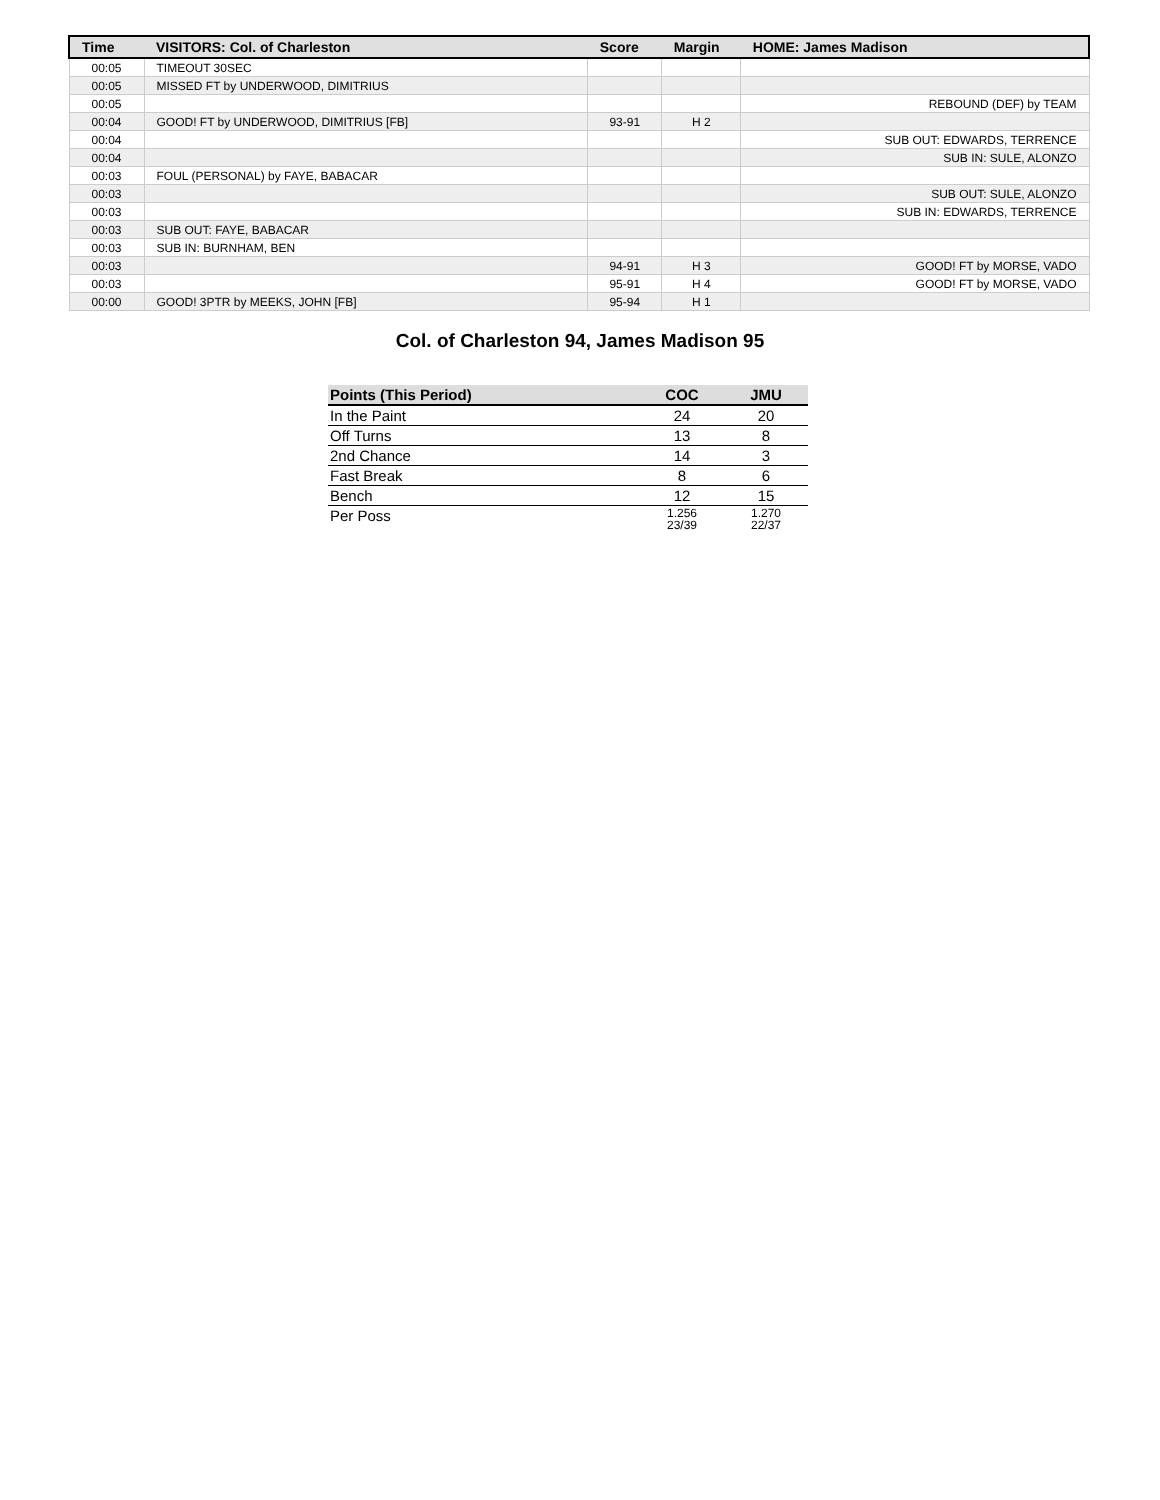| Time | VISITORS: Col. of Charleston | Score | Margin | HOME: James Madison |
| --- | --- | --- | --- | --- |
| 00:05 | TIMEOUT 30SEC | | | |
| 00:05 | MISSED FT by UNDERWOOD, DIMITRIUS | | | |
| 00:05 | | | | REBOUND (DEF) by TEAM |
| 00:04 | GOOD! FT by UNDERWOOD, DIMITRIUS [FB] | 93-91 | H 2 | |
| 00:04 | | | | SUB OUT: EDWARDS, TERRENCE |
| 00:04 | | | | SUB IN: SULE, ALONZO |
| 00:03 | FOUL (PERSONAL) by FAYE, BABACAR | | | |
| 00:03 | | | | SUB OUT: SULE, ALONZO |
| 00:03 | | | | SUB IN: EDWARDS, TERRENCE |
| 00:03 | SUB OUT: FAYE, BABACAR | | | |
| 00:03 | SUB IN: BURNHAM, BEN | | | |
| 00:03 | | 94-91 | H 3 | GOOD! FT by MORSE, VADO |
| 00:03 | | 95-91 | H 4 | GOOD! FT by MORSE, VADO |
| 00:00 | GOOD! 3PTR by MEEKS, JOHN [FB] | 95-94 | H 1 | |
Col. of Charleston 94, James Madison 95
| Points (This Period) | COC | JMU |
| --- | --- | --- |
| In the Paint | 24 | 20 |
| Off Turns | 13 | 8 |
| 2nd Chance | 14 | 3 |
| Fast Break | 8 | 6 |
| Bench | 12 | 15 |
| Per Poss | 1.256 23/39 | 1.270 22/37 |